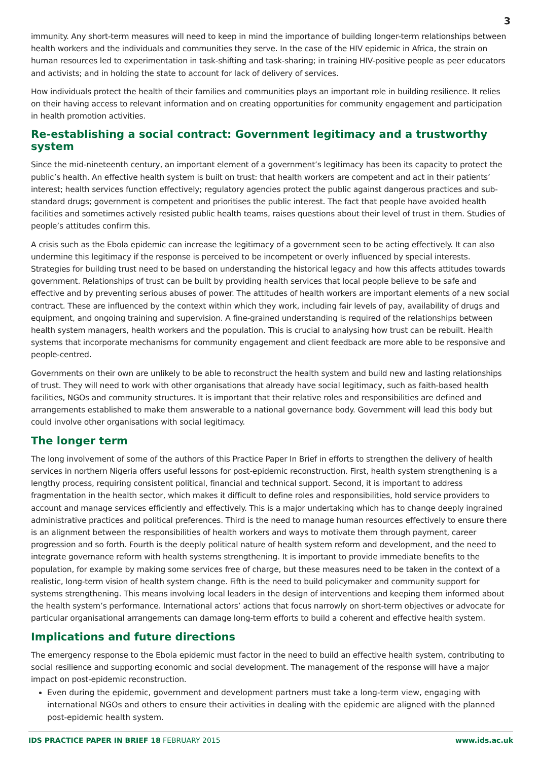3
immunity. Any short-term measures will need to keep in mind the importance of building longer-term relationships between health workers and the individuals and communities they serve. In the case of the HIV epidemic in Africa, the strain on human resources led to experimentation in task-shifting and task-sharing; in training HIV-positive people as peer educators and activists; and in holding the state to account for lack of delivery of services.
How individuals protect the health of their families and communities plays an important role in building resilience. It relies on their having access to relevant information and on creating opportunities for community engagement and participation in health promotion activities.
Re-establishing a social contract: Government legitimacy and a trustworthy system
Since the mid-nineteenth century, an important element of a government’s legitimacy has been its capacity to protect the public’s health. An effective health system is built on trust: that health workers are competent and act in their patients’ interest; health services function effectively; regulatory agencies protect the public against dangerous practices and sub-standard drugs; government is competent and prioritises the public interest. The fact that people have avoided health facilities and sometimes actively resisted public health teams, raises questions about their level of trust in them. Studies of people’s attitudes confirm this.
A crisis such as the Ebola epidemic can increase the legitimacy of a government seen to be acting effectively. It can also undermine this legitimacy if the response is perceived to be incompetent or overly influenced by special interests. Strategies for building trust need to be based on understanding the historical legacy and how this affects attitudes towards government. Relationships of trust can be built by providing health services that local people believe to be safe and effective and by preventing serious abuses of power. The attitudes of health workers are important elements of a new social contract. These are influenced by the context within which they work, including fair levels of pay, availability of drugs and equipment, and ongoing training and supervision. A fine-grained understanding is required of the relationships between health system managers, health workers and the population. This is crucial to analysing how trust can be rebuilt. Health systems that incorporate mechanisms for community engagement and client feedback are more able to be responsive and people-centred.
Governments on their own are unlikely to be able to reconstruct the health system and build new and lasting relationships of trust. They will need to work with other organisations that already have social legitimacy, such as faith-based health facilities, NGOs and community structures. It is important that their relative roles and responsibilities are defined and arrangements established to make them answerable to a national governance body. Government will lead this body but could involve other organisations with social legitimacy.
The longer term
The long involvement of some of the authors of this Practice Paper In Brief in efforts to strengthen the delivery of health services in northern Nigeria offers useful lessons for post-epidemic reconstruction. First, health system strengthening is a lengthy process, requiring consistent political, financial and technical support. Second, it is important to address fragmentation in the health sector, which makes it difficult to define roles and responsibilities, hold service providers to account and manage services efficiently and effectively. This is a major undertaking which has to change deeply ingrained administrative practices and political preferences. Third is the need to manage human resources effectively to ensure there is an alignment between the responsibilities of health workers and ways to motivate them through payment, career progression and so forth. Fourth is the deeply political nature of health system reform and development, and the need to integrate governance reform with health systems strengthening. It is important to provide immediate benefits to the population, for example by making some services free of charge, but these measures need to be taken in the context of a realistic, long-term vision of health system change. Fifth is the need to build policymaker and community support for systems strengthening. This means involving local leaders in the design of interventions and keeping them informed about the health system’s performance. International actors’ actions that focus narrowly on short-term objectives or advocate for particular organisational arrangements can damage long-term efforts to build a coherent and effective health system.
Implications and future directions
The emergency response to the Ebola epidemic must factor in the need to build an effective health system, contributing to social resilience and supporting economic and social development. The management of the response will have a major impact on post-epidemic reconstruction.
Even during the epidemic, government and development partners must take a long-term view, engaging with international NGOs and others to ensure their activities in dealing with the epidemic are aligned with the planned post-epidemic health system.
IDS PRACTICE PAPER IN BRIEF 18 FEBRUARY 2015 www.ids.ac.uk